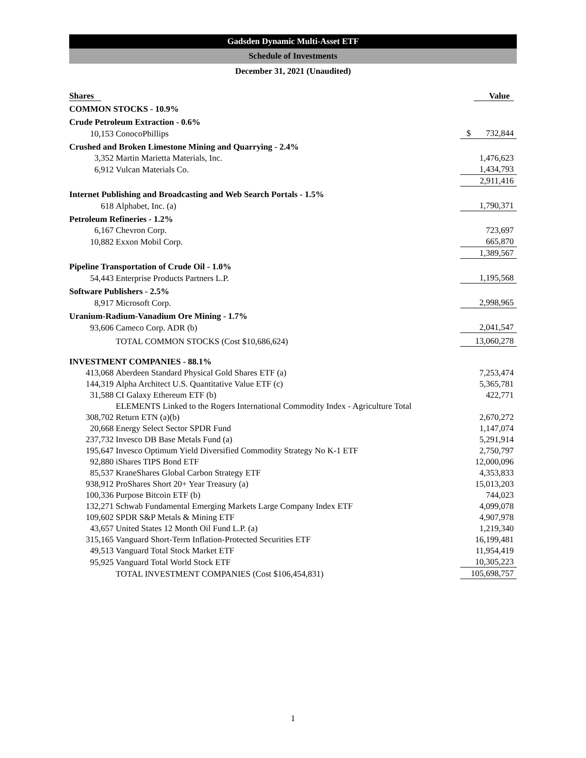Gadsden Dynamic Multi-Asset ETF
Schedule of Investments
December 31, 2021 (Unaudited)
| Shares | | Value |
| --- | --- | --- |
| COMMON STOCKS - 10.9% | | |
| Crude Petroleum Extraction - 0.6% | | |
| 10,153 | ConocoPhillips | $ 732,844 |
| Crushed and Broken Limestone Mining and Quarrying - 2.4% | | |
| 3,352 | Martin Marietta Materials, Inc. | 1,476,623 |
| 6,912 | Vulcan Materials Co. | 1,434,793 |
| | | 2,911,416 |
| Internet Publishing and Broadcasting and Web Search Portals - 1.5% | | |
| 618 | Alphabet, Inc. (a) | 1,790,371 |
| Petroleum Refineries - 1.2% | | |
| 6,167 | Chevron Corp. | 723,697 |
| 10,882 | Exxon Mobil Corp. | 665,870 |
| | | 1,389,567 |
| Pipeline Transportation of Crude Oil - 1.0% | | |
| 54,443 | Enterprise Products Partners L.P. | 1,195,568 |
| Software Publishers - 2.5% | | |
| 8,917 | Microsoft Corp. | 2,998,965 |
| Uranium-Radium-Vanadium Ore Mining - 1.7% | | |
| 93,606 | Cameco Corp. ADR (b) | 2,041,547 |
| | TOTAL COMMON STOCKS (Cost $10,686,624) | 13,060,278 |
| INVESTMENT COMPANIES - 88.1% | | |
| 413,068 | Aberdeen Standard Physical Gold Shares ETF (a) | 7,253,474 |
| 144,319 | Alpha Architect U.S. Quantitative Value ETF (c) | 5,365,781 |
| 31,588 | CI Galaxy Ethereum ETF (b) | 422,771 |
| | ELEMENTS Linked to the Rogers International Commodity Index - Agriculture Total | |
| 308,702 | Return ETN (a)(b) | 2,670,272 |
| 20,668 | Energy Select Sector SPDR Fund | 1,147,074 |
| 237,732 | Invesco DB Base Metals Fund (a) | 5,291,914 |
| 195,647 | Invesco Optimum Yield Diversified Commodity Strategy No K-1 ETF | 2,750,797 |
| 92,880 | iShares TIPS Bond ETF | 12,000,096 |
| 85,537 | KraneShares Global Carbon Strategy ETF | 4,353,833 |
| 938,912 | ProShares Short 20+ Year Treasury (a) | 15,013,203 |
| 100,336 | Purpose Bitcoin ETF (b) | 744,023 |
| 132,271 | Schwab Fundamental Emerging Markets Large Company Index ETF | 4,099,078 |
| 109,602 | SPDR S&P Metals & Mining ETF | 4,907,978 |
| 43,657 | United States 12 Month Oil Fund L.P. (a) | 1,219,340 |
| 315,165 | Vanguard Short-Term Inflation-Protected Securities ETF | 16,199,481 |
| 49,513 | Vanguard Total Stock Market ETF | 11,954,419 |
| 95,925 | Vanguard Total World Stock ETF | 10,305,223 |
| | TOTAL INVESTMENT COMPANIES (Cost $106,454,831) | 105,698,757 |
1